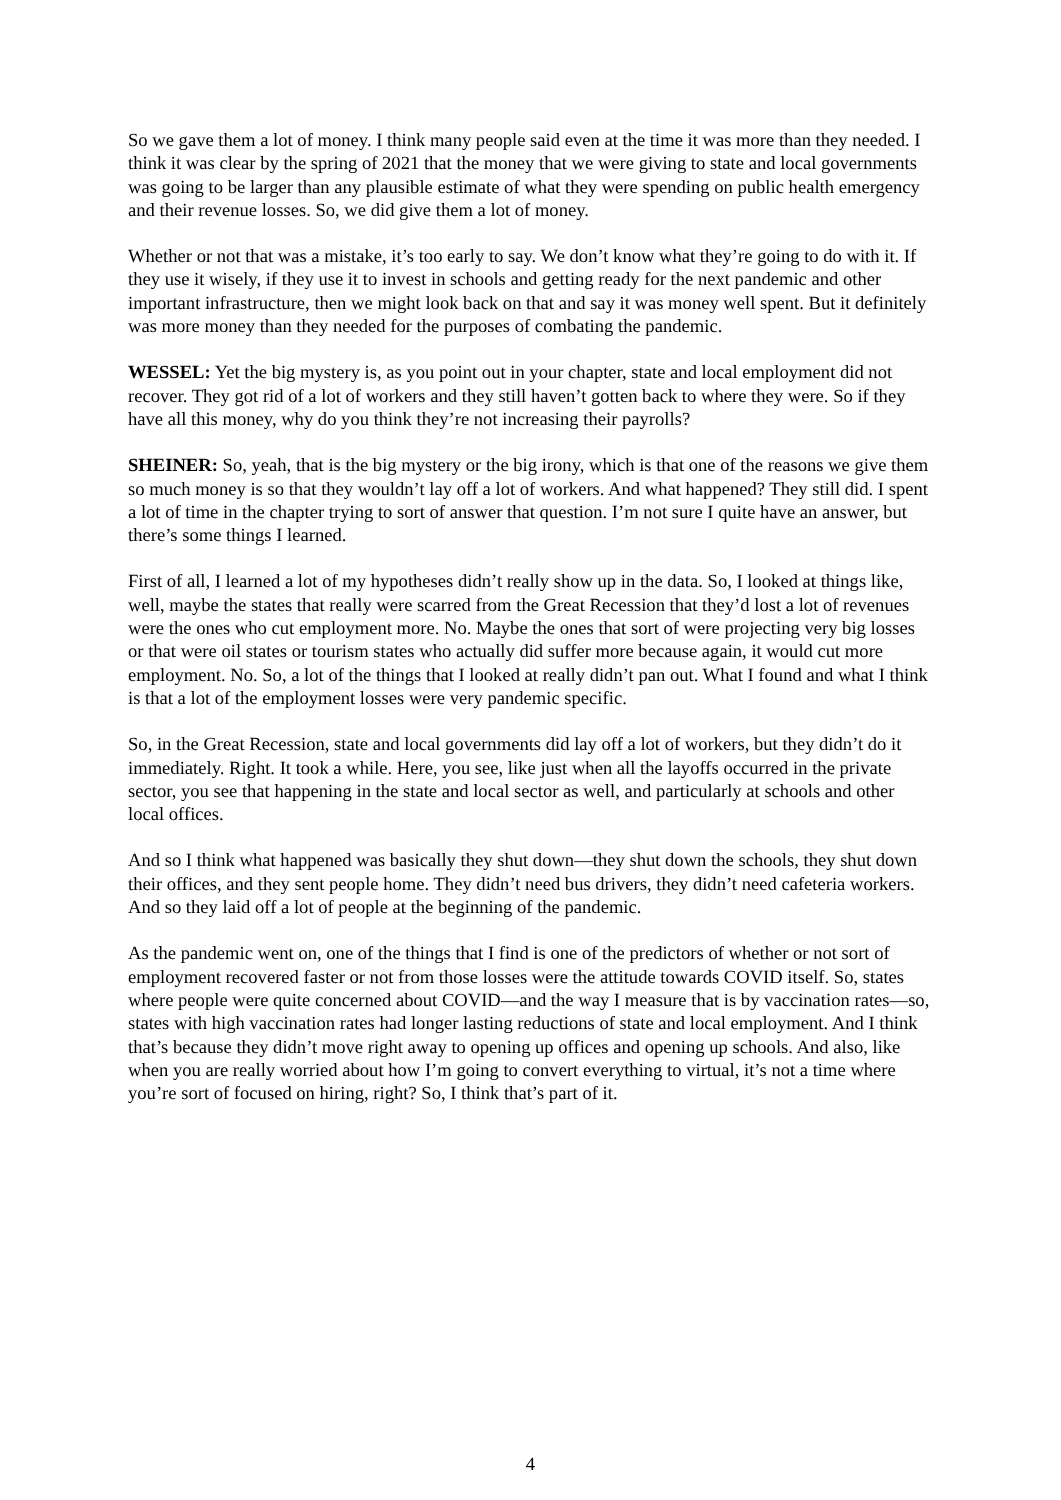So we gave them a lot of money. I think many people said even at the time it was more than they needed. I think it was clear by the spring of 2021 that the money that we were giving to state and local governments was going to be larger than any plausible estimate of what they were spending on public health emergency and their revenue losses. So, we did give them a lot of money.
Whether or not that was a mistake, it’s too early to say. We don’t know what they’re going to do with it. If they use it wisely, if they use it to invest in schools and getting ready for the next pandemic and other important infrastructure, then we might look back on that and say it was money well spent. But it definitely was more money than they needed for the purposes of combating the pandemic.
WESSEL: Yet the big mystery is, as you point out in your chapter, state and local employment did not recover. They got rid of a lot of workers and they still haven’t gotten back to where they were. So if they have all this money, why do you think they’re not increasing their payrolls?
SHEINER: So, yeah, that is the big mystery or the big irony, which is that one of the reasons we give them so much money is so that they wouldn’t lay off a lot of workers. And what happened? They still did. I spent a lot of time in the chapter trying to sort of answer that question. I’m not sure I quite have an answer, but there’s some things I learned.
First of all, I learned a lot of my hypotheses didn’t really show up in the data. So, I looked at things like, well, maybe the states that really were scarred from the Great Recession that they’d lost a lot of revenues were the ones who cut employment more. No. Maybe the ones that sort of were projecting very big losses or that were oil states or tourism states who actually did suffer more because again, it would cut more employment. No. So, a lot of the things that I looked at really didn’t pan out. What I found and what I think is that a lot of the employment losses were very pandemic specific.
So, in the Great Recession, state and local governments did lay off a lot of workers, but they didn’t do it immediately. Right. It took a while. Here, you see, like just when all the layoffs occurred in the private sector, you see that happening in the state and local sector as well, and particularly at schools and other local offices.
And so I think what happened was basically they shut down—they shut down the schools, they shut down their offices, and they sent people home. They didn’t need bus drivers, they didn’t need cafeteria workers. And so they laid off a lot of people at the beginning of the pandemic.
As the pandemic went on, one of the things that I find is one of the predictors of whether or not sort of employment recovered faster or not from those losses were the attitude towards COVID itself. So, states where people were quite concerned about COVID—and the way I measure that is by vaccination rates—so, states with high vaccination rates had longer lasting reductions of state and local employment. And I think that’s because they didn’t move right away to opening up offices and opening up schools. And also, like when you are really worried about how I’m going to convert everything to virtual, it’s not a time where you’re sort of focused on hiring, right? So, I think that’s part of it.
4